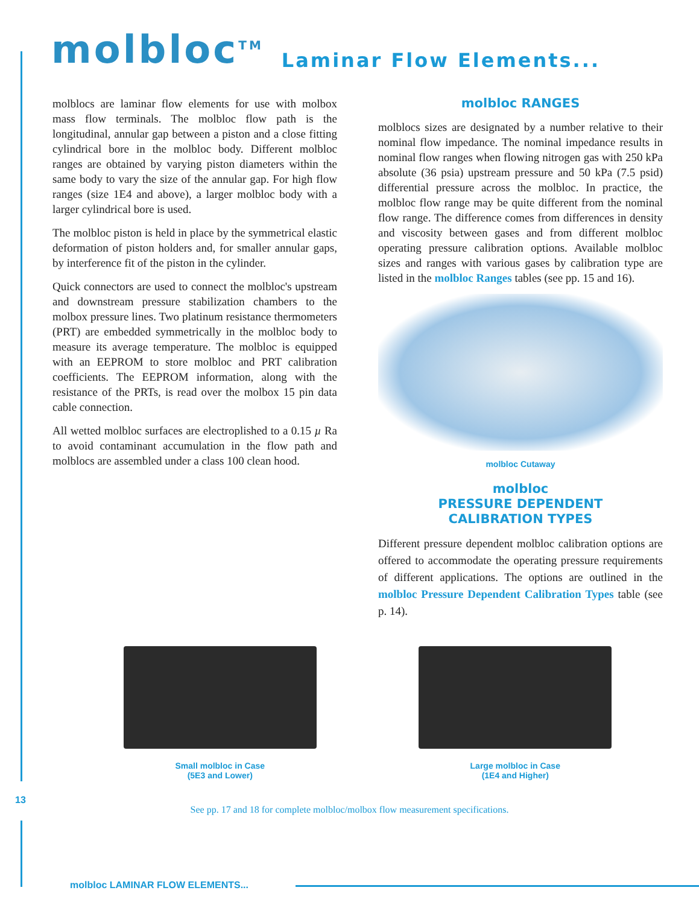molbloc<sup>TM</sup>
Laminar Flow Elements...
molblocs are laminar flow elements for use with molbox mass flow terminals. The molbloc flow path is the longitudinal, annular gap between a piston and a close fitting cylindrical bore in the molbloc body. Different molbloc ranges are obtained by varying piston diameters within the same body to vary the size of the annular gap. For high flow ranges (size 1E4 and above), a larger molbloc body with a larger cylindrical bore is used.
The molbloc piston is held in place by the symmetrical elastic deformation of piston holders and, for smaller annular gaps, by interference fit of the piston in the cylinder.
Quick connectors are used to connect the molbloc's upstream and downstream pressure stabilization chambers to the molbox pressure lines. Two platinum resistance thermometers (PRT) are embedded symmetrically in the molbloc body to measure its average temperature. The molbloc is equipped with an EEPROM to store molbloc and PRT calibration coefficients. The EEPROM information, along with the resistance of the PRTs, is read over the molbox 15 pin data cable connection.
All wetted molbloc surfaces are electroplished to a 0.15 µ Ra to avoid contaminant accumulation in the flow path and molblocs are assembled under a class 100 clean hood.
molbloc RANGES
molblocs sizes are designated by a number relative to their nominal flow impedance. The nominal impedance results in nominal flow ranges when flowing nitrogen gas with 250 kPa absolute (36 psia) upstream pressure and 50 kPa (7.5 psid) differential pressure across the molbloc. In practice, the molbloc flow range may be quite different from the nominal flow range. The difference comes from differences in density and viscosity between gases and from different molbloc operating pressure calibration options. Available molbloc sizes and ranges with various gases by calibration type are listed in the molbloc Ranges tables (see pp. 15 and 16).
molbloc Cutaway
molbloc
PRESSURE DEPENDENT
CALIBRATION TYPES
Different pressure dependent molbloc calibration options are offered to accommodate the operating pressure requirements of different applications. The options are outlined in the molbloc Pressure Dependent Calibration Types table (see p. 14).
Small molbloc in Case
(5E3 and Lower)
Large molbloc in Case
(1E4 and Higher)
See pp. 17 and 18 for complete molbloc/molbox flow measurement specifications.
13
molbloc LAMINAR FLOW ELEMENTS...